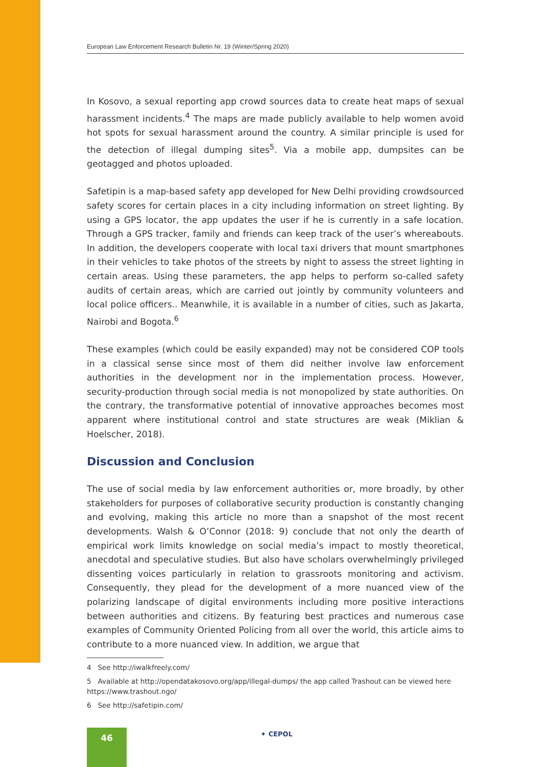European Law Enforcement Research Bulletin Nr. 19 (Winter/Spring 2020)
In Kosovo, a sexual reporting app crowd sources data to create heat maps of sexual harassment incidents.<sup>4</sup> The maps are made publicly available to help women avoid hot spots for sexual harassment around the country. A similar principle is used for the detection of illegal dumping sites<sup>5</sup>. Via a mobile app, dumpsites can be geotagged and photos uploaded.
Safetipin is a map-based safety app developed for New Delhi providing crowdsourced safety scores for certain places in a city including information on street lighting. By using a GPS locator, the app updates the user if he is currently in a safe location. Through a GPS tracker, family and friends can keep track of the user’s whereabouts. In addition, the developers cooperate with local taxi drivers that mount smartphones in their vehicles to take photos of the streets by night to assess the street lighting in certain areas. Using these parameters, the app helps to perform so-called safety audits of certain areas, which are carried out jointly by community volunteers and local police officers.. Meanwhile, it is available in a number of cities, such as Jakarta, Nairobi and Bogota.<sup>6</sup>
These examples (which could be easily expanded) may not be considered COP tools in a classical sense since most of them did neither involve law enforcement authorities in the development nor in the implementation process. However, security-production through social media is not monopolized by state authorities. On the contrary, the transformative potential of innovative approaches becomes most apparent where institutional control and state structures are weak (Miklian & Hoelscher, 2018).
Discussion and Conclusion
The use of social media by law enforcement authorities or, more broadly, by other stakeholders for purposes of collaborative security production is constantly changing and evolving, making this article no more than a snapshot of the most recent developments. Walsh & O’Connor (2018: 9) conclude that not only the dearth of empirical work limits knowledge on social media’s impact to mostly theoretical, anecdotal and speculative studies. But also have scholars overwhelmingly privileged dissenting voices particularly in relation to grassroots monitoring and activism. Consequently, they plead for the development of a more nuanced view of the polarizing landscape of digital environments including more positive interactions between authorities and citizens. By featuring best practices and numerous case examples of Community Oriented Policing from all over the world, this article aims to contribute to a more nuanced view. In addition, we argue that
4 See http://iwalkfreely.com/
5 Available at http://opendatakosovo.org/app/illegal-dumps/ the app called Trashout can be viewed here https://www.trashout.ngo/
6 See http://safetipin.com/
46 ✦ CEPOL